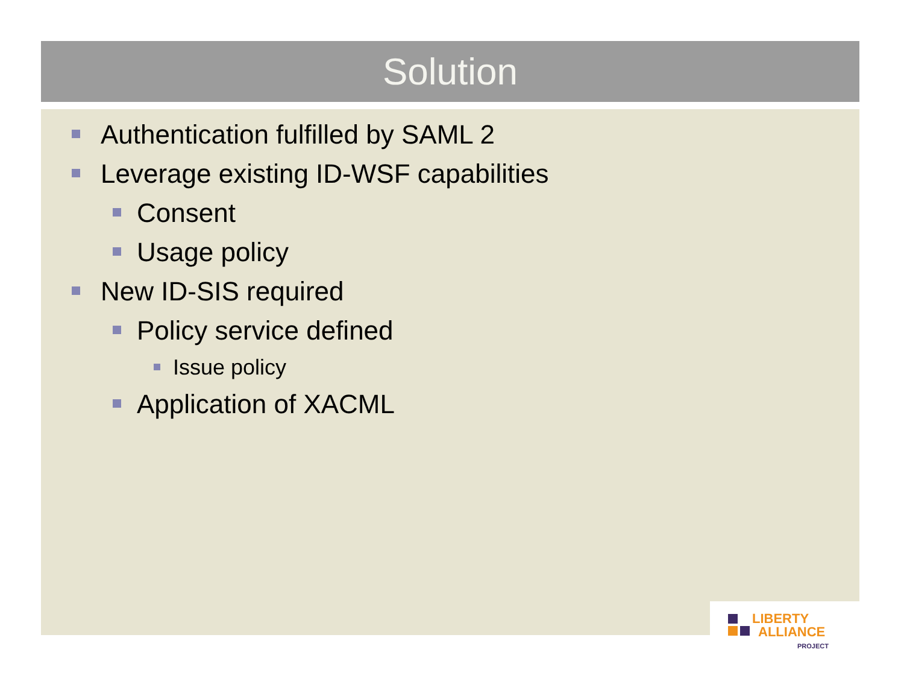Solution
Authentication fulfilled by SAML 2
Leverage existing ID-WSF capabilities
Consent
Usage policy
New ID-SIS required
Policy service defined
Issue policy
Application of XACML
LIBERTY
ALLIANCE
PROJECT